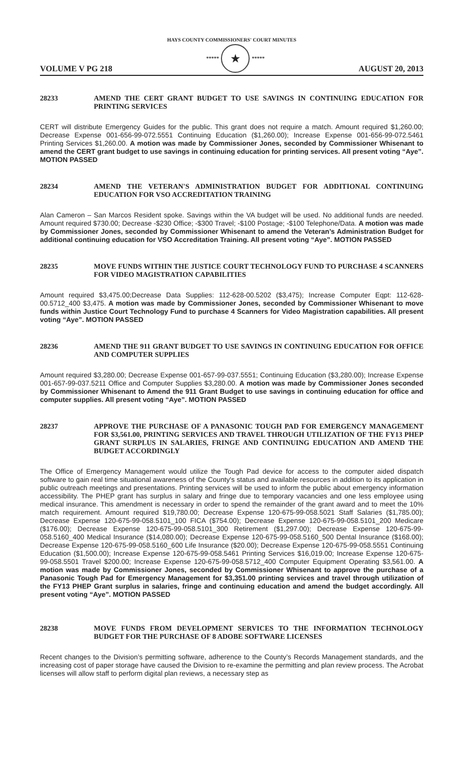HAYS COUNTY COMMISSIONERS' COURT MINUTES
VOLUME V PG 218 ***** ★ ***** AUGUST 20, 2013
28233 AMEND THE CERT GRANT BUDGET TO USE SAVINGS IN CONTINUING EDUCATION FOR PRINTING SERVICES
CERT will distribute Emergency Guides for the public. This grant does not require a match. Amount required $1,260.00; Decrease Expense 001-656-99-072.5551 Continuing Education ($1,260.00); Increase Expense 001-656-99-072.5461 Printing Services $1,260.00. A motion was made by Commissioner Jones, seconded by Commissioner Whisenant to amend the CERT grant budget to use savings in continuing education for printing services. All present voting “Aye”. MOTION PASSED
28234 AMEND THE VETERAN'S ADMINISTRATION BUDGET FOR ADDITIONAL CONTINUING EDUCATION FOR VSO ACCREDITATION TRAINING
Alan Cameron – San Marcos Resident spoke. Savings within the VA budget will be used. No additional funds are needed. Amount required $730.00; Decrease -$230 Office; -$300 Travel; -$100 Postage; -$100 Telephone/Data. A motion was made by Commissioner Jones, seconded by Commissioner Whisenant to amend the Veteran’s Administration Budget for additional continuing education for VSO Accreditation Training. All present voting “Aye”. MOTION PASSED
28235 MOVE FUNDS WITHIN THE JUSTICE COURT TECHNOLOGY FUND TO PURCHASE 4 SCANNERS FOR VIDEO MAGISTRATION CAPABILITIES
Amount required $3,475.00;Decrease Data Supplies: 112-628-00.5202 ($3,475); Increase Computer Eqpt: 112-628-00.5712_400 $3,475. A motion was made by Commissioner Jones, seconded by Commissioner Whisenant to move funds within Justice Court Technology Fund to purchase 4 Scanners for Video Magistration capabilities. All present voting “Aye”. MOTION PASSED
28236 AMEND THE 911 GRANT BUDGET TO USE SAVINGS IN CONTINUING EDUCATION FOR OFFICE AND COMPUTER SUPPLIES
Amount required $3,280.00; Decrease Expense 001-657-99-037.5551; Continuing Education ($3,280.00); Increase Expense 001-657-99-037.5211 Office and Computer Supplies $3,280.00. A motion was made by Commissioner Jones seconded by Commissioner Whisenant to Amend the 911 Grant Budget to use savings in continuing education for office and computer supplies. All present voting “Aye”. MOTION PASSED
28237 APPROVE THE PURCHASE OF A PANASONIC TOUGH PAD FOR EMERGENCY MANAGEMENT FOR $3,561.00, PRINTING SERVICES AND TRAVEL THROUGH UTILIZATION OF THE FY13 PHEP GRANT SURPLUS IN SALARIES, FRINGE AND CONTINUING EDUCATION AND AMEND THE BUDGET ACCORDINGLY
The Office of Emergency Management would utilize the Tough Pad device for access to the computer aided dispatch software to gain real time situational awareness of the County's status and available resources in addition to its application in public outreach meetings and presentations. Printing services will be used to inform the public about emergency information accessibility. The PHEP grant has surplus in salary and fringe due to temporary vacancies and one less employee using medical insurance. This amendment is necessary in order to spend the remainder of the grant award and to meet the 10% match requirement. Amount required $19,780.00; Decrease Expense 120-675-99-058.5021 Staff Salaries ($1,785.00); Decrease Expense 120-675-99-058.5101_100 FICA ($754.00); Decrease Expense 120-675-99-058.5101_200 Medicare ($176.00); Decrease Expense 120-675-99-058.5101_300 Retirement ($1,297.00); Decrease Expense 120-675-99-058.5160_400 Medical Insurance ($14,080.00); Decrease Expense 120-675-99-058.5160_500 Dental Insurance ($168.00); Decrease Expense 120-675-99-058.5160_600 Life Insurance ($20.00); Decrease Expense 120-675-99-058.5551 Continuing Education ($1,500.00); Increase Expense 120-675-99-058.5461 Printing Services $16,019.00; Increase Expense 120-675-99-058.5501 Travel $200.00; Increase Expense 120-675-99-058.5712_400 Computer Equipment Operating $3,561.00. A motion was made by Commissioner Jones, seconded by Commissioner Whisenant to approve the purchase of a Panasonic Tough Pad for Emergency Management for $3,351.00 printing services and travel through utilization of the FY13 PHEP Grant surplus in salaries, fringe and continuing education and amend the budget accordingly. All present voting “Aye”. MOTION PASSED
28238 MOVE FUNDS FROM DEVELOPMENT SERVICES TO THE INFORMATION TECHNOLOGY BUDGET FOR THE PURCHASE OF 8 ADOBE SOFTWARE LICENSES
Recent changes to the Division’s permitting software, adherence to the County’s Records Management standards, and the increasing cost of paper storage have caused the Division to re-examine the permitting and plan review process. The Acrobat licenses will allow staff to perform digital plan reviews, a necessary step as